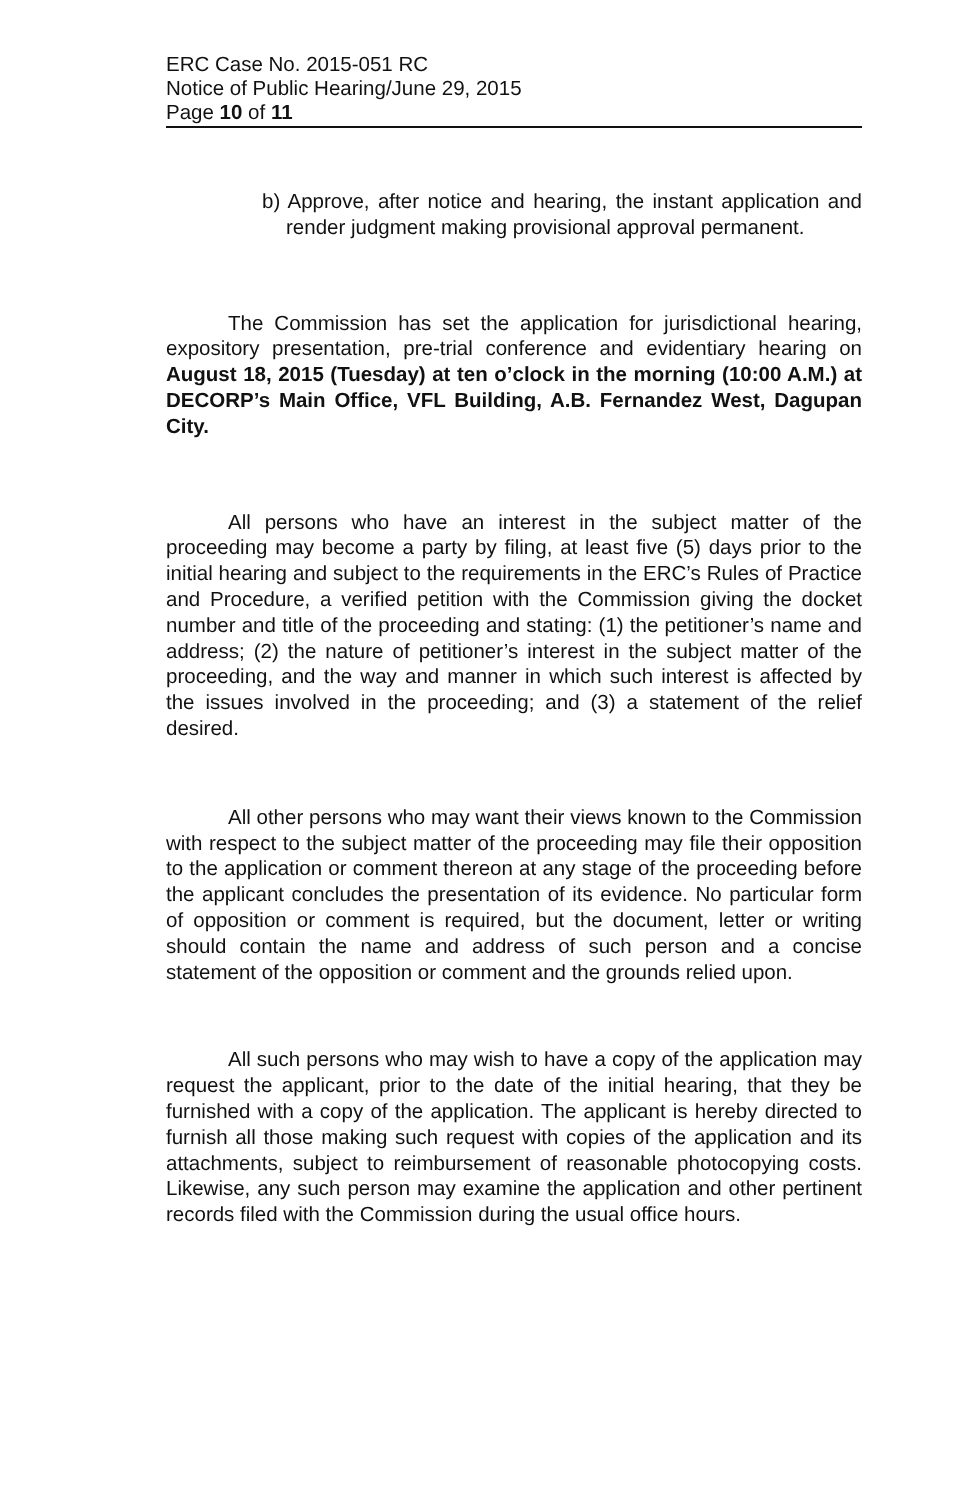ERC Case No. 2015-051 RC
Notice of Public Hearing/June 29, 2015
Page 10 of 11
b) Approve, after notice and hearing, the instant application and render judgment making provisional approval permanent.
The Commission has set the application for jurisdictional hearing, expository presentation, pre-trial conference and evidentiary hearing on August 18, 2015 (Tuesday) at ten o’clock in the morning (10:00 A.M.) at DECORP’s Main Office, VFL Building, A.B. Fernandez West, Dagupan City.
All persons who have an interest in the subject matter of the proceeding may become a party by filing, at least five (5) days prior to the initial hearing and subject to the requirements in the ERC’s Rules of Practice and Procedure, a verified petition with the Commission giving the docket number and title of the proceeding and stating: (1) the petitioner’s name and address; (2) the nature of petitioner’s interest in the subject matter of the proceeding, and the way and manner in which such interest is affected by the issues involved in the proceeding; and (3) a statement of the relief desired.
All other persons who may want their views known to the Commission with respect to the subject matter of the proceeding may file their opposition to the application or comment thereon at any stage of the proceeding before the applicant concludes the presentation of its evidence. No particular form of opposition or comment is required, but the document, letter or writing should contain the name and address of such person and a concise statement of the opposition or comment and the grounds relied upon.
All such persons who may wish to have a copy of the application may request the applicant, prior to the date of the initial hearing, that they be furnished with a copy of the application. The applicant is hereby directed to furnish all those making such request with copies of the application and its attachments, subject to reimbursement of reasonable photocopying costs. Likewise, any such person may examine the application and other pertinent records filed with the Commission during the usual office hours.